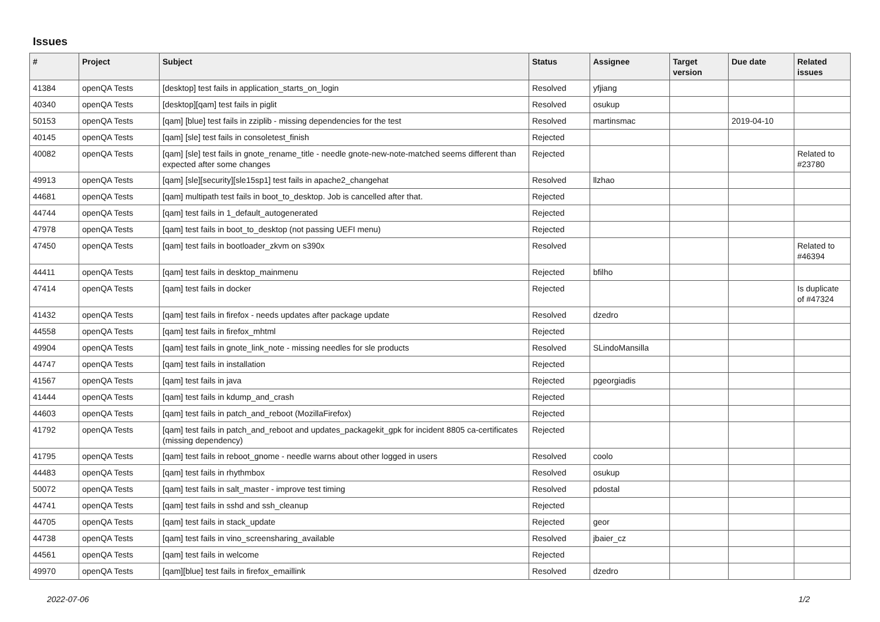Issues
| # | Project | Subject | Status | Assignee | Target version | Due date | Related issues |
| --- | --- | --- | --- | --- | --- | --- | --- |
| 41384 | openQA Tests | [desktop] test fails in application_starts_on_login | Resolved | yfjiang | | | |
| 40340 | openQA Tests | [desktop][qam] test fails in piglit | Resolved | osukup | | | |
| 50153 | openQA Tests | [qam] [blue] test fails in zziplib - missing dependencies for the test | Resolved | martinsmac | | 2019-04-10 | |
| 40145 | openQA Tests | [qam] [sle] test fails in consoletest_finish | Rejected | | | | |
| 40082 | openQA Tests | [qam] [sle] test fails in gnote_rename_title - needle gnote-new-note-matched seems different than expected after some changes | Rejected | | | | Related to #23780 |
| 49913 | openQA Tests | [qam] [sle][security][sle15sp1] test fails in apache2_changehat | Resolved | llzhao | | | |
| 44681 | openQA Tests | [qam] multipath test fails in boot_to_desktop. Job is cancelled after that. | Rejected | | | | |
| 44744 | openQA Tests | [qam] test fails in 1_default_autogenerated | Rejected | | | | |
| 47978 | openQA Tests | [qam] test fails in boot_to_desktop (not passing UEFI menu) | Rejected | | | | |
| 47450 | openQA Tests | [qam] test fails in bootloader_zkvm on s390x | Resolved | | | | Related to #46394 |
| 44411 | openQA Tests | [qam] test fails in desktop_mainmenu | Rejected | bfilho | | | |
| 47414 | openQA Tests | [qam] test fails in docker | Rejected | | | | Is duplicate of #47324 |
| 41432 | openQA Tests | [qam] test fails in firefox - needs updates after package update | Resolved | dzedro | | | |
| 44558 | openQA Tests | [qam] test fails in firefox_mhtml | Rejected | | | | |
| 49904 | openQA Tests | [qam] test fails in gnote_link_note - missing needles for sle products | Resolved | SLindoMansilla | | | |
| 44747 | openQA Tests | [qam] test fails in installation | Rejected | | | | |
| 41567 | openQA Tests | [qam] test fails in java | Rejected | pgeorgiadis | | | |
| 41444 | openQA Tests | [qam] test fails in kdump_and_crash | Rejected | | | | |
| 44603 | openQA Tests | [qam] test fails in patch_and_reboot (MozillaFirefox) | Rejected | | | | |
| 41792 | openQA Tests | [qam] test fails in patch_and_reboot and updates_packagekit_gpk for incident 8805 ca-certificates (missing dependency) | Rejected | | | | |
| 41795 | openQA Tests | [qam] test fails in reboot_gnome - needle warns about other logged in users | Resolved | coolo | | | |
| 44483 | openQA Tests | [qam] test fails in rhythmbox | Resolved | osukup | | | |
| 50072 | openQA Tests | [qam] test fails in salt_master - improve test timing | Resolved | pdostal | | | |
| 44741 | openQA Tests | [qam] test fails in sshd and ssh_cleanup | Rejected | | | | |
| 44705 | openQA Tests | [qam] test fails in stack_update | Rejected | geor | | | |
| 44738 | openQA Tests | [qam] test fails in vino_screensharing_available | Resolved | jbaier_cz | | | |
| 44561 | openQA Tests | [qam] test fails in welcome | Rejected | | | | |
| 49970 | openQA Tests | [qam][blue] test fails in firefox_emaillink | Resolved | dzedro | | | |
2022-07-06 1/2